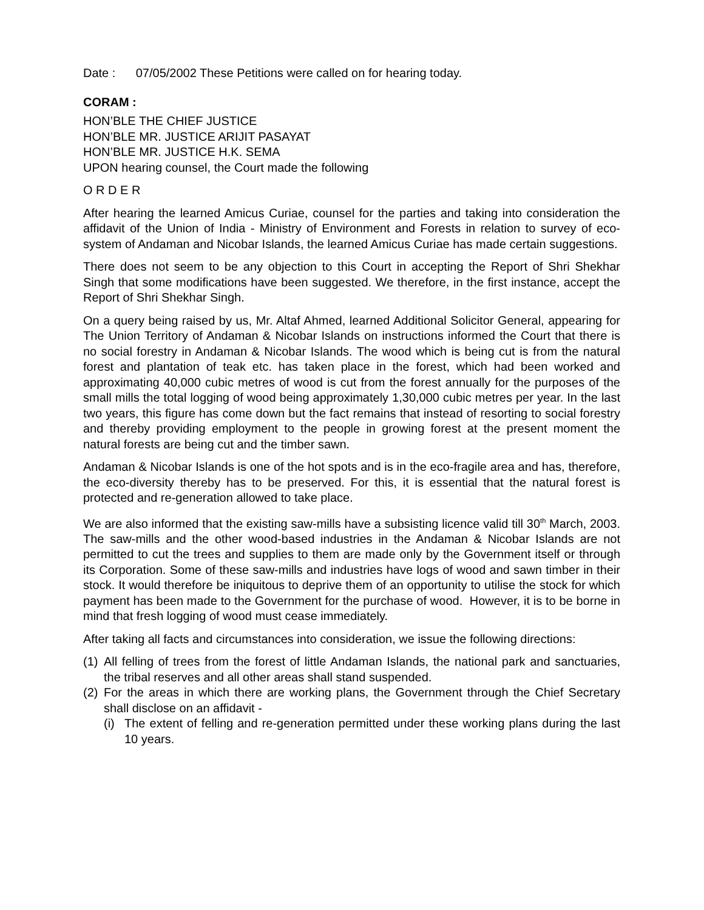Date : 07/05/2002 These Petitions were called on for hearing today.
CORAM :
HON’BLE THE CHIEF JUSTICE
HON’BLE MR. JUSTICE ARIJIT PASAYAT
HON’BLE MR. JUSTICE H.K. SEMA
UPON hearing counsel, the Court made the following
O R D E R
After hearing the learned Amicus Curiae, counsel for the parties and taking into consideration the affidavit of the Union of India - Ministry of Environment and Forests in relation to survey of eco-system of Andaman and Nicobar Islands, the learned Amicus Curiae has made certain suggestions.
There does not seem to be any objection to this Court in accepting the Report of Shri Shekhar Singh that some modifications have been suggested. We therefore, in the first instance, accept the Report of Shri Shekhar Singh.
On a query being raised by us, Mr. Altaf Ahmed, learned Additional Solicitor General, appearing for The Union Territory of Andaman & Nicobar Islands on instructions informed the Court that there is no social forestry in Andaman & Nicobar Islands. The wood which is being cut is from the natural forest and plantation of teak etc. has taken place in the forest, which had been worked and approximating 40,000 cubic metres of wood is cut from the forest annually for the purposes of the small mills the total logging of wood being approximately 1,30,000 cubic metres per year. In the last two years, this figure has come down but the fact remains that instead of resorting to social forestry and thereby providing employment to the people in growing forest at the present moment the natural forests are being cut and the timber sawn.
Andaman & Nicobar Islands is one of the hot spots and is in the eco-fragile area and has, therefore, the eco-diversity thereby has to be preserved. For this, it is essential that the natural forest is protected and re-generation allowed to take place.
We are also informed that the existing saw-mills have a subsisting licence valid till 30<sup>th</sup> March, 2003. The saw-mills and the other wood-based industries in the Andaman & Nicobar Islands are not permitted to cut the trees and supplies to them are made only by the Government itself or through its Corporation. Some of these saw-mills and industries have logs of wood and sawn timber in their stock. It would therefore be iniquitous to deprive them of an opportunity to utilise the stock for which payment has been made to the Government for the purchase of wood. However, it is to be borne in mind that fresh logging of wood must cease immediately.
After taking all facts and circumstances into consideration, we issue the following directions:
(1) All felling of trees from the forest of little Andaman Islands, the national park and sanctuaries, the tribal reserves and all other areas shall stand suspended.
(2) For the areas in which there are working plans, the Government through the Chief Secretary shall disclose on an affidavit -
(i) The extent of felling and re-generation permitted under these working plans during the last 10 years.